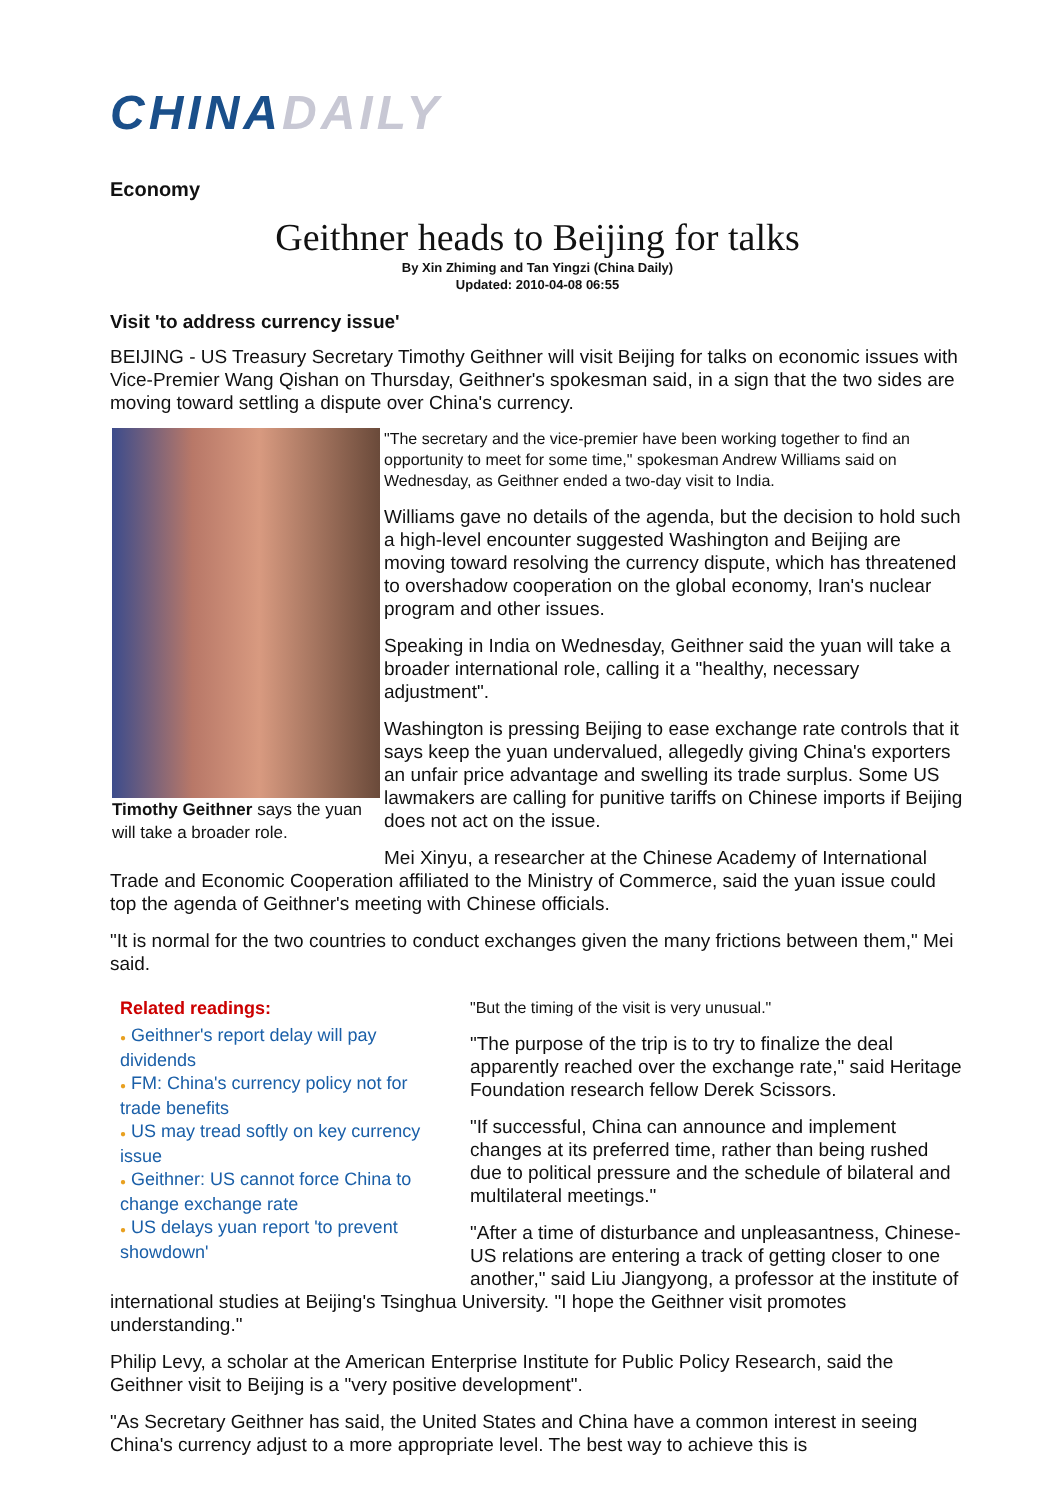CHINADAILY
Economy
Geithner heads to Beijing for talks
By Xin Zhiming and Tan Yingzi (China Daily)
Updated: 2010-04-08 06:55
Visit 'to address currency issue'
BEIJING - US Treasury Secretary Timothy Geithner will visit Beijing for talks on economic issues with Vice-Premier Wang Qishan on Thursday, Geithner's spokesman said, in a sign that the two sides are moving toward settling a dispute over China's currency.
Timothy Geithner says the yuan will take a broader role.
"The secretary and the vice-premier have been working together to find an opportunity to meet for some time," spokesman Andrew Williams said on Wednesday, as Geithner ended a two-day visit to India.
Williams gave no details of the agenda, but the decision to hold such a high-level encounter suggested Washington and Beijing are moving toward resolving the currency dispute, which has threatened to overshadow cooperation on the global economy, Iran's nuclear program and other issues.
Speaking in India on Wednesday, Geithner said the yuan will take a broader international role, calling it a "healthy, necessary adjustment".
Washington is pressing Beijing to ease exchange rate controls that it says keep the yuan undervalued, allegedly giving China's exporters an unfair price advantage and swelling its trade surplus. Some US lawmakers are calling for punitive tariffs on Chinese imports if Beijing does not act on the issue.
Mei Xinyu, a researcher at the Chinese Academy of International Trade and Economic Cooperation affiliated to the Ministry of Commerce, said the yuan issue could top the agenda of Geithner's meeting with Chinese officials.
"It is normal for the two countries to conduct exchanges given the many frictions between them," Mei said.
Related readings:
● Geithner's report delay will pay dividends
● FM: China's currency policy not for trade benefits
● US may tread softly on key currency issue
● Geithner: US cannot force China to change exchange rate
● US delays yuan report 'to prevent showdown'
"But the timing of the visit is very unusual."
"The purpose of the trip is to try to finalize the deal apparently reached over the exchange rate," said Heritage Foundation research fellow Derek Scissors.
"If successful, China can announce and implement changes at its preferred time, rather than being rushed due to political pressure and the schedule of bilateral and multilateral meetings."
"After a time of disturbance and unpleasantness, Chinese-US relations are entering a track of getting closer to one another," said Liu Jiangyong, a professor at the institute of international studies at Beijing's Tsinghua University. "I hope the Geithner visit promotes understanding."
Philip Levy, a scholar at the American Enterprise Institute for Public Policy Research, said the Geithner visit to Beijing is a "very positive development".
"As Secretary Geithner has said, the United States and China have a common interest in seeing China's currency adjust to a more appropriate level. The best way to achieve this is